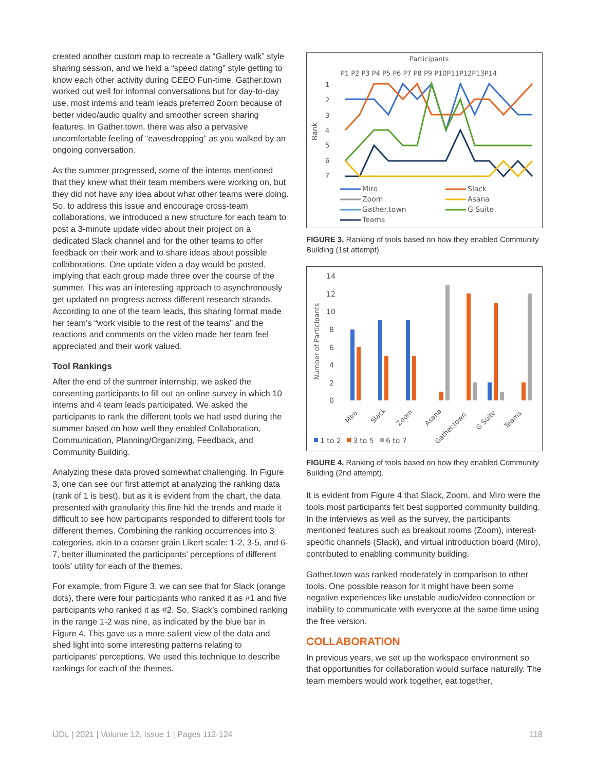created another custom map to recreate a “Gallery walk” style sharing session, and we held a “speed dating” style getting to know each other activity during CEEO Fun-time. Gather.town worked out well for informal conversations but for day-to-day use, most interns and team leads preferred Zoom because of better video/audio quality and smoother screen sharing features. In Gather.town, there was also a pervasive uncomfortable feeling of “eavesdropping” as you walked by an ongoing conversation.
As the summer progressed, some of the interns mentioned that they knew what their team members were working on, but they did not have any idea about what other teams were doing. So, to address this issue and encourage cross-team collaborations, we introduced a new structure for each team to post a 3-minute update video about their project on a dedicated Slack channel and for the other teams to offer feedback on their work and to share ideas about possible collaborations. One update video a day would be posted, implying that each group made three over the course of the summer. This was an interesting approach to asynchronously get updated on progress across different research strands. According to one of the team leads, this sharing format made her team’s “work visible to the rest of the teams” and the reactions and comments on the video made her team feel appreciated and their work valued.
Tool Rankings
After the end of the summer internship, we asked the consenting participants to fill out an online survey in which 10 interns and 4 team leads participated. We asked the participants to rank the different tools we had used during the summer based on how well they enabled Collaboration, Communication, Planning/Organizing, Feedback, and Community Building.
Analyzing these data proved somewhat challenging. In Figure 3, one can see our first attempt at analyzing the ranking data (rank of 1 is best), but as it is evident from the chart, the data presented with granularity this fine hid the trends and made it difficult to see how participants responded to different tools for different themes. Combining the ranking occurrences into 3 categories, akin to a coarser grain Likert scale: 1-2, 3-5, and 6-7, better illuminated the participants’ perceptions of different tools’ utility for each of the themes.
For example, from Figure 3, we can see that for Slack (orange dots), there were four participants who ranked it as #1 and five participants who ranked it as #2. So, Slack’s combined ranking in the range 1-2 was nine, as indicated by the blue bar in Figure 4. This gave us a more salient view of the data and shed light into some interesting patterns relating to participants’ perceptions. We used this technique to describe rankings for each of the themes.
Participants
P1 P2 P3 P4 P5 P6 P7 P8 P9 P10P11P12P13P14
Rank
1
2
3
4
5
6
7
Miro
Slack
Zoom
Asana
Gather.town
G Suite
Teams
FIGURE 3. Ranking of tools based on how they enabled Community Building (1st attempt).
Number of Participants
14
12
10
8
6
4
2
0
Miro
Slack
Zoom
Asana
Gather.town
G Suite
Teams
1 to 2
3 to 5
6 to 7
FIGURE 4. Ranking of tools based on how they enabled Community Building (2nd attempt).
It is evident from Figure 4 that Slack, Zoom, and Miro were the tools most participants felt best supported community building. In the interviews as well as the survey, the participants mentioned features such as breakout rooms (Zoom), interest-specific channels (Slack), and virtual introduction board (Miro), contributed to enabling community building.
Gather.town was ranked moderately in comparison to other tools. One possible reason for it might have been some negative experiences like unstable audio/video connection or inability to communicate with everyone at the same time using the free version.
COLLABORATION
In previous years, we set up the workspace environment so that opportunities for collaboration would surface naturally. The team members would work together, eat together,
IJDL | 2021 | Volume 12, Issue 1 | Pages 112-124 118